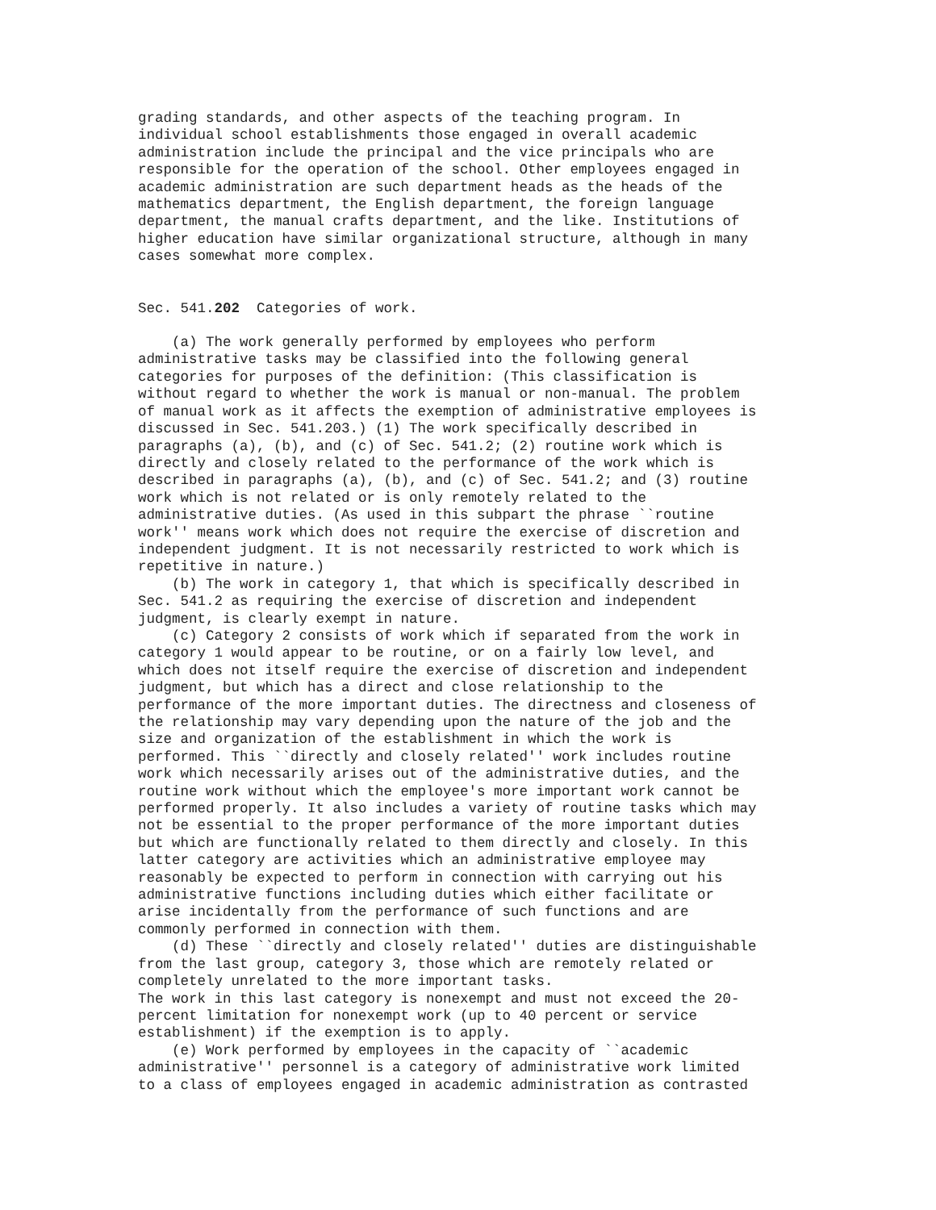grading standards, and other aspects of the teaching program. In
individual school establishments those engaged in overall academic
administration include the principal and the vice principals who are
responsible for the operation of the school. Other employees engaged in
academic administration are such department heads as the heads of the
mathematics department, the English department, the foreign language
department, the manual crafts department, and the like. Institutions of
higher education have similar organizational structure, although in many
cases somewhat more complex.
Sec. 541.202  Categories of work.
    (a) The work generally performed by employees who perform
administrative tasks may be classified into the following general
categories for purposes of the definition: (This classification is
without regard to whether the work is manual or non-manual. The problem
of manual work as it affects the exemption of administrative employees is
discussed in Sec. 541.203.) (1) The work specifically described in
paragraphs (a), (b), and (c) of Sec. 541.2; (2) routine work which is
directly and closely related to the performance of the work which is
described in paragraphs (a), (b), and (c) of Sec. 541.2; and (3) routine
work which is not related or is only remotely related to the
administrative duties. (As used in this subpart the phrase ``routine
work'' means work which does not require the exercise of discretion and
independent judgment. It is not necessarily restricted to work which is
repetitive in nature.)
    (b) The work in category 1, that which is specifically described in
Sec. 541.2 as requiring the exercise of discretion and independent
judgment, is clearly exempt in nature.
    (c) Category 2 consists of work which if separated from the work in
category 1 would appear to be routine, or on a fairly low level, and
which does not itself require the exercise of discretion and independent
judgment, but which has a direct and close relationship to the
performance of the more important duties. The directness and closeness of
the relationship may vary depending upon the nature of the job and the
size and organization of the establishment in which the work is
performed. This ``directly and closely related'' work includes routine
work which necessarily arises out of the administrative duties, and the
routine work without which the employee's more important work cannot be
performed properly. It also includes a variety of routine tasks which may
not be essential to the proper performance of the more important duties
but which are functionally related to them directly and closely. In this
latter category are activities which an administrative employee may
reasonably be expected to perform in connection with carrying out his
administrative functions including duties which either facilitate or
arise incidentally from the performance of such functions and are
commonly performed in connection with them.
    (d) These ``directly and closely related'' duties are distinguishable
from the last group, category 3, those which are remotely related or
completely unrelated to the more important tasks.
The work in this last category is nonexempt and must not exceed the 20-
percent limitation for nonexempt work (up to 40 percent or service
establishment) if the exemption is to apply.
    (e) Work performed by employees in the capacity of ``academic
administrative'' personnel is a category of administrative work limited
to a class of employees engaged in academic administration as contrasted